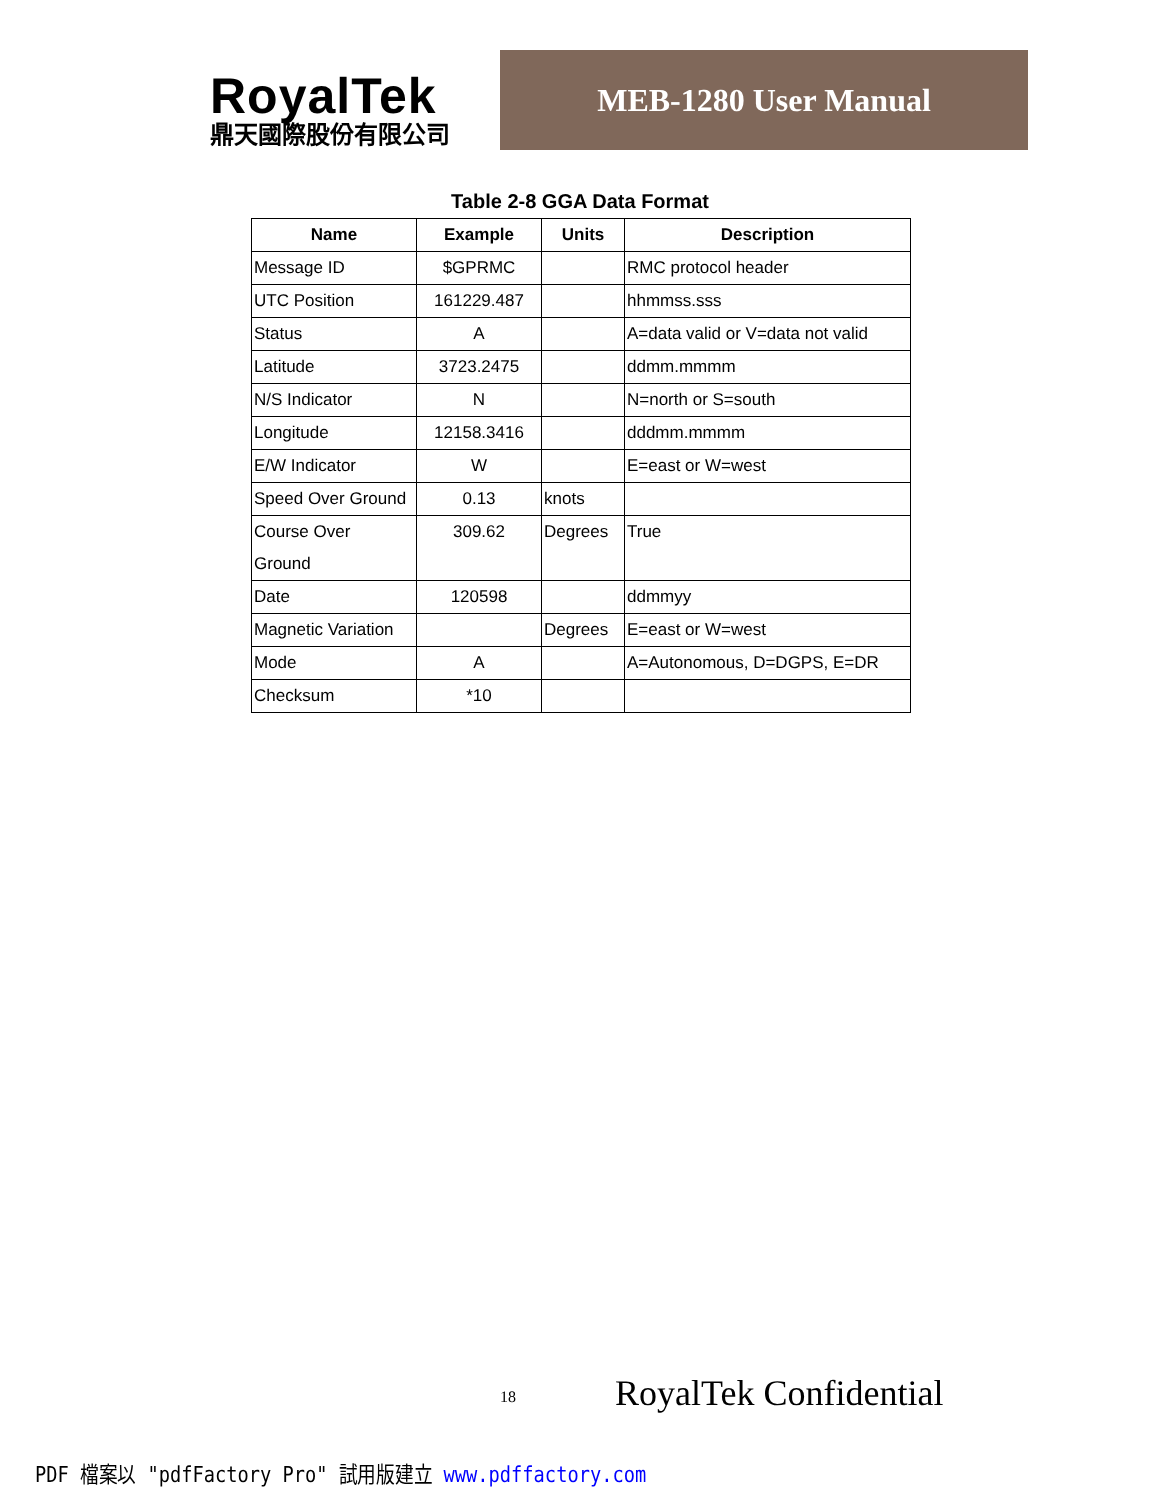RoyalTek
鼎天國際股份有限公司
MEB-1280 User Manual
Table 2-8 GGA Data Format
| Name | Example | Units | Description |
| --- | --- | --- | --- |
| Message ID | $GPRMC | | RMC protocol header |
| UTC Position | 161229.487 | | hhmmss.sss |
| Status | A | | A=data valid or V=data not valid |
| Latitude | 3723.2475 | | ddmm.mmmm |
| N/S Indicator | N | | N=north or S=south |
| Longitude | 12158.3416 | | dddmm.mmmm |
| E/W Indicator | W | | E=east or W=west |
| Speed Over Ground | 0.13 | knots | |
| Course Over Ground | 309.62 | Degrees | True |
| Date | 120598 | | ddmmyy |
| Magnetic Variation | | Degrees | E=east or W=west |
| Mode | A | | A=Autonomous, D=DGPS, E=DR |
| Checksum | *10 | | |
18 RoyalTek Confidential
PDF 檔案以 "pdfFactory Pro" 試用版建立 www.pdffactory.com